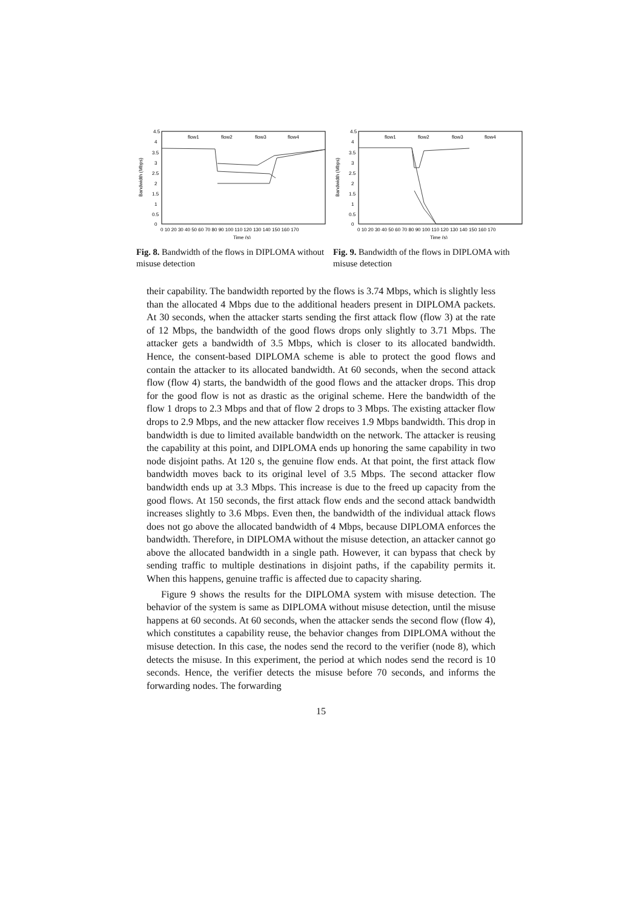4.5
4
3.5
3
2.5
2
1.5
1
0.5
0
0 10 20 30 40 50 60 70 80 90 100 110 120 130 140 150 160 170
Time (s)
Bandwidth (Mbps)
flow1
flow2
flow3
flow4
Fig. 8. Bandwidth of the flows in DIPLOMA without misuse detection
4.5
4
3.5
3
2.5
2
1.5
1
0.5
0
0 10 20 30 40 50 60 70 80 90 100 110 120 130 140 150 160 170
Time (s)
Bandwidth (Mbps)
flow1
flow2
flow3
flow4
Fig. 9. Bandwidth of the flows in DIPLOMA with misuse detection
their capability. The bandwidth reported by the flows is 3.74 Mbps, which is slightly less than the allocated 4 Mbps due to the additional headers present in DIPLOMA packets. At 30 seconds, when the attacker starts sending the first attack flow (flow 3) at the rate of 12 Mbps, the bandwidth of the good flows drops only slightly to 3.71 Mbps. The attacker gets a bandwidth of 3.5 Mbps, which is closer to its allocated bandwidth. Hence, the consent-based DIPLOMA scheme is able to protect the good flows and contain the attacker to its allocated bandwidth. At 60 seconds, when the second attack flow (flow 4) starts, the bandwidth of the good flows and the attacker drops. This drop for the good flow is not as drastic as the original scheme. Here the bandwidth of the flow 1 drops to 2.3 Mbps and that of flow 2 drops to 3 Mbps. The existing attacker flow drops to 2.9 Mbps, and the new attacker flow receives 1.9 Mbps bandwidth. This drop in bandwidth is due to limited available bandwidth on the network. The attacker is reusing the capability at this point, and DIPLOMA ends up honoring the same capability in two node disjoint paths. At 120 s, the genuine flow ends. At that point, the first attack flow bandwidth moves back to its original level of 3.5 Mbps. The second attacker flow bandwidth ends up at 3.3 Mbps. This increase is due to the freed up capacity from the good flows. At 150 seconds, the first attack flow ends and the second attack bandwidth increases slightly to 3.6 Mbps. Even then, the bandwidth of the individual attack flows does not go above the allocated bandwidth of 4 Mbps, because DIPLOMA enforces the bandwidth. Therefore, in DIPLOMA without the misuse detection, an attacker cannot go above the allocated bandwidth in a single path. However, it can bypass that check by sending traffic to multiple destinations in disjoint paths, if the capability permits it. When this happens, genuine traffic is affected due to capacity sharing.
Figure 9 shows the results for the DIPLOMA system with misuse detection. The behavior of the system is same as DIPLOMA without misuse detection, until the misuse happens at 60 seconds. At 60 seconds, when the attacker sends the second flow (flow 4), which constitutes a capability reuse, the behavior changes from DIPLOMA without the misuse detection. In this case, the nodes send the record to the verifier (node 8), which detects the misuse. In this experiment, the period at which nodes send the record is 10 seconds. Hence, the verifier detects the misuse before 70 seconds, and informs the forwarding nodes. The forwarding
15